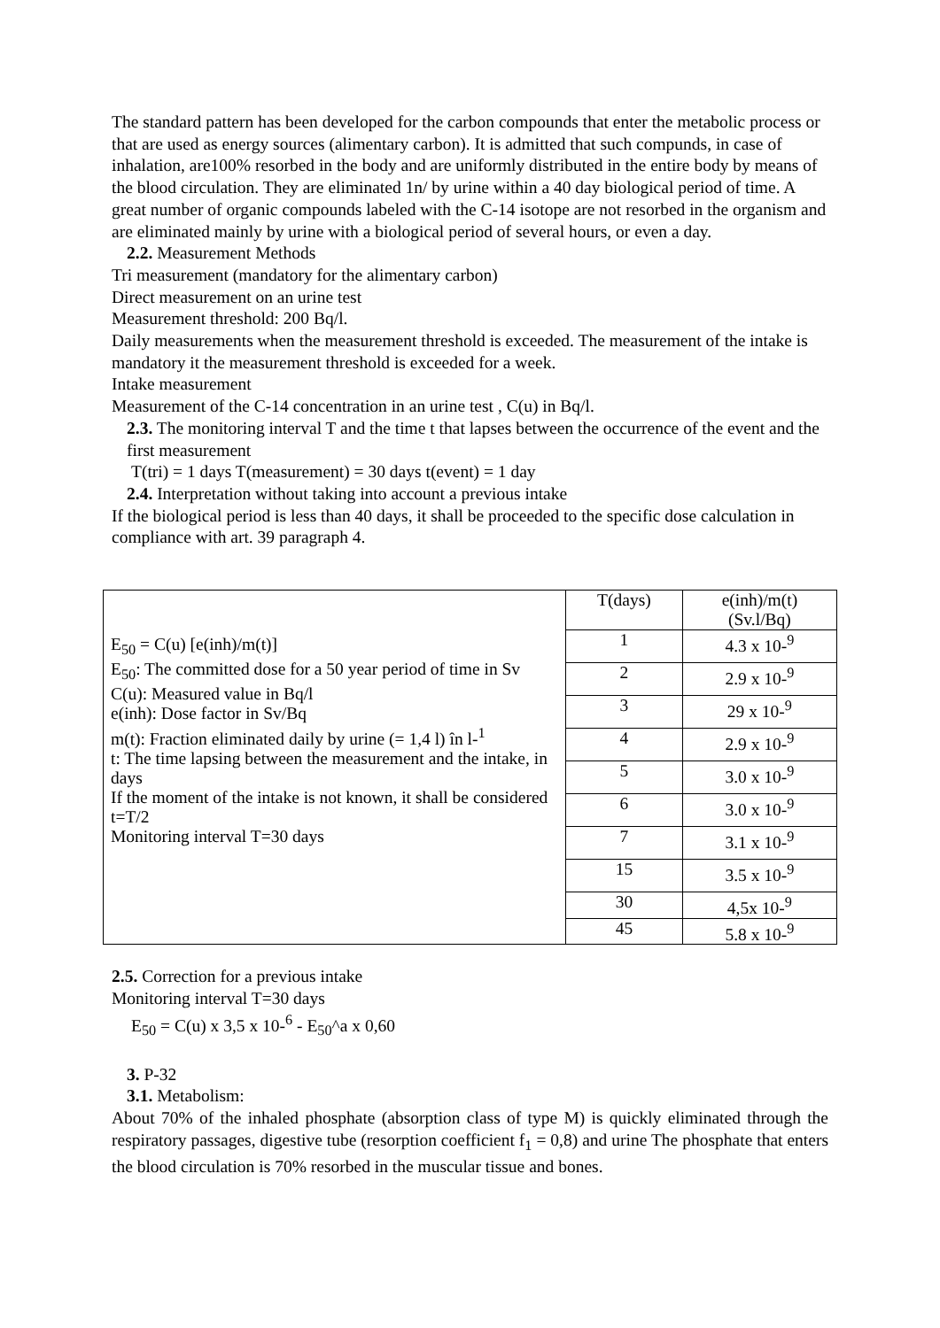The standard pattern has been developed for the carbon compounds that enter the metabolic process or that are used as energy sources (alimentary carbon). It is admitted that such compunds, in case of inhalation, are100% resorbed in the body and are uniformly distributed in the entire body by means of the blood circulation. They are eliminated 1n/ by urine within a 40 day biological period of time. A great number of organic compounds labeled with the C-14 isotope are not resorbed in the organism and are eliminated mainly by urine with a biological period of several hours, or even a day.
2.2. Measurement Methods
Tri measurement (mandatory for the alimentary carbon)
Direct measurement on an urine test
Measurement threshold: 200 Bq/l.
Daily measurements when the measurement threshold is exceeded. The measurement of the intake is mandatory it the measurement threshold is exceeded for a week.
Intake measurement
Measurement of the C-14 concentration in an urine test , C(u) in Bq/l.
2.3. The monitoring interval T and the time t that lapses between the occurrence of the event and the first measurement
T(tri) = 1 days T(measurement) = 30 days t(event) = 1 day
2.4. Interpretation without taking into account a previous intake
If the biological period is less than 40 days, it shall be proceeded to the specific dose calculation in compliance with art. 39 paragraph 4.
| E<sub>50</sub> = C(u) [e(inh)/m(t)] E<sub>50</sub>: The committed dose for a 50 year period of time in Sv C(u): Measured value in Bq/l e(inh): Dose factor in Sv/Bq m(t): Fraction eliminated daily by urine (= 1,4 l) în l-<sup>1</sup> t: The time lapsing between the measurement and the intake, in days If the moment of the intake is not known, it shall be considered t=T/2 Monitoring interval T=30 days | T(days) | e(inh)/m(t) (Sv.l/Bq) |
| | 1 | 4.3 x 10-<sup>9</sup> |
| | 2 | 2.9 x 10-<sup>9</sup> |
| | 3 | 29 x 10-<sup>9</sup> |
| | 4 | 2.9 x 10-<sup>9</sup> |
| | 5 | 3.0 x 10-<sup>9</sup> |
| | 6 | 3.0 x 10-<sup>9</sup> |
| | 7 | 3.1 x 10-<sup>9</sup> |
| | 15 | 3.5 x 10-<sup>9</sup> |
| | 30 | 4,5x 10-<sup>9</sup> |
| | 45 | 5.8 x 10-<sup>9</sup> |
2.5. Correction for a previous intake
Monitoring interval T=30 days
E<sub>50</sub> = C(u) x 3,5 x 10-<sup>6</sup> - E<sub>50</sub>^a x 0,60
3. P-32
3.1. Metabolism:
About 70% of the inhaled phosphate (absorption class of type M) is quickly eliminated through the respiratory passages, digestive tube (resorption coefficient f<sub>1</sub> = 0,8) and urine The phosphate that enters the blood circulation is 70% resorbed in the muscular tissue and bones.